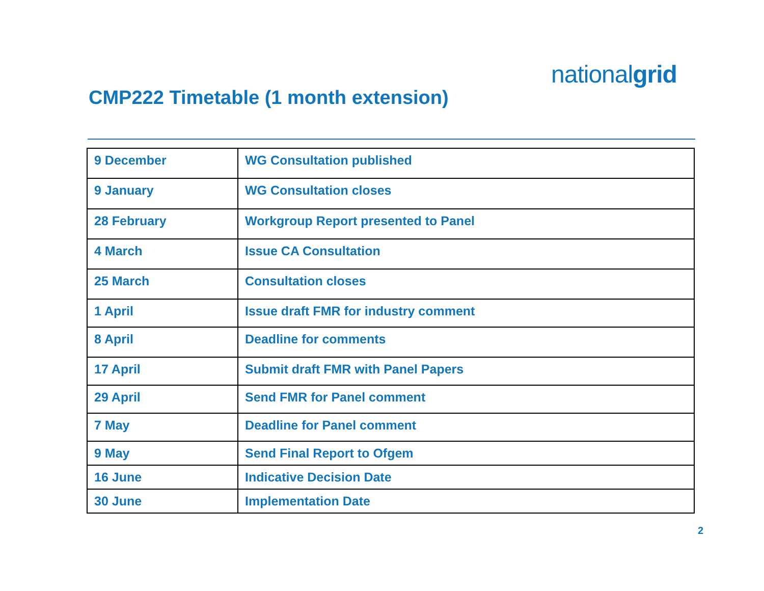nationalgrid
CMP222 Timetable (1 month extension)
| 9 December | WG Consultation published |
| 9 January | WG Consultation closes |
| 28 February | Workgroup Report presented to Panel |
| 4 March | Issue CA Consultation |
| 25 March | Consultation closes |
| 1 April | Issue draft FMR for industry comment |
| 8 April | Deadline for comments |
| 17 April | Submit draft FMR with Panel Papers |
| 29 April | Send FMR for Panel comment |
| 7 May | Deadline for Panel comment |
| 9 May | Send Final Report to Ofgem |
| 16 June | Indicative Decision Date |
| 30 June | Implementation Date |
2